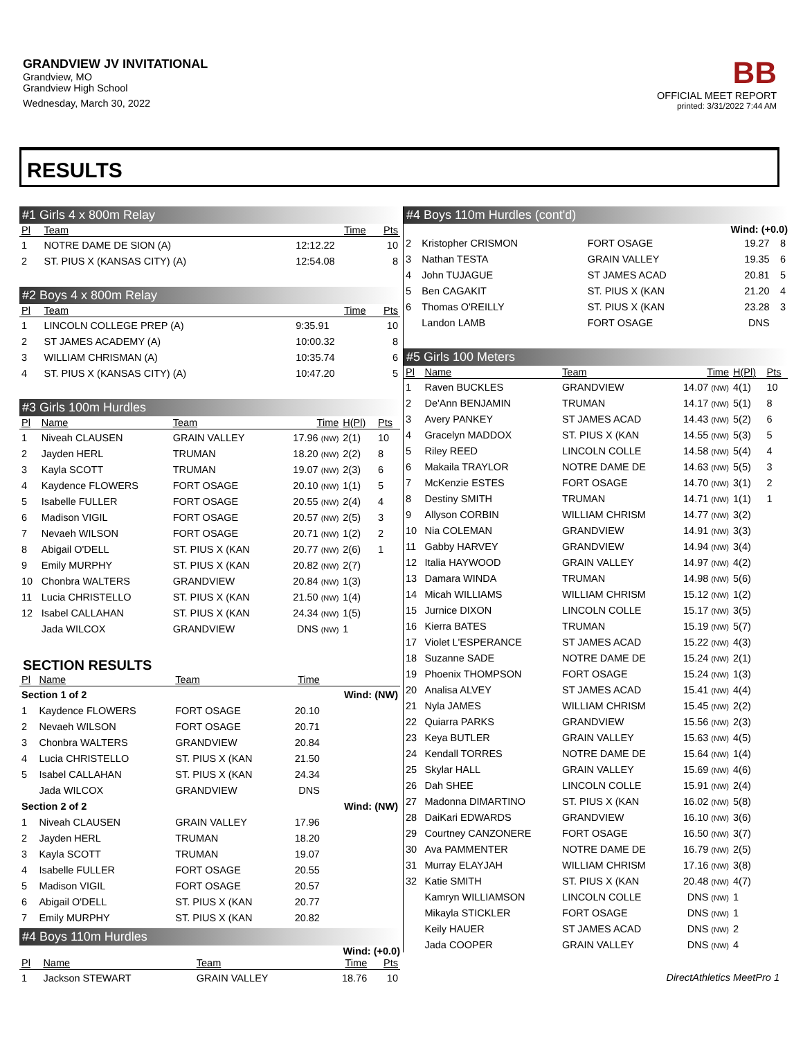GRANDVIEW JV INVITATIONAL
Grandview, MO
Grandview High School
Wednesday, March 30, 2022
BB
OFFICIAL MEET REPORT
printed: 3/31/2022 7:44 AM
RESULTS
#1 Girls 4 x 800m Relay
| Pl | Team | Time | Pts |
| --- | --- | --- | --- |
| 1 | NOTRE DAME DE SION (A) | 12:12.22 | 10 |
| 2 | ST. PIUS X (KANSAS CITY) (A) | 12:54.08 | 8 |
#2 Boys 4 x 800m Relay
| Pl | Team | Time | Pts |
| --- | --- | --- | --- |
| 1 | LINCOLN COLLEGE PREP (A) | 9:35.91 | 10 |
| 2 | ST JAMES ACADEMY (A) | 10:00.32 | 8 |
| 3 | WILLIAM CHRISMAN (A) | 10:35.74 | 6 |
| 4 | ST. PIUS X (KANSAS CITY) (A) | 10:47.20 | 5 |
#3 Girls 100m Hurdles
| Pl | Name | Team | Time | H(Pl) | Pts |
| --- | --- | --- | --- | --- | --- |
| 1 | Niveah CLAUSEN | GRAIN VALLEY | 17.96 (NW) | 2(1) | 10 |
| 2 | Jayden HERL | TRUMAN | 18.20 (NW) | 2(2) | 8 |
| 3 | Kayla SCOTT | TRUMAN | 19.07 (NW) | 2(3) | 6 |
| 4 | Kaydence FLOWERS | FORT OSAGE | 20.10 (NW) | 1(1) | 5 |
| 5 | Isabelle FULLER | FORT OSAGE | 20.55 (NW) | 2(4) | 4 |
| 6 | Madison VIGIL | FORT OSAGE | 20.57 (NW) | 2(5) | 3 |
| 7 | Nevaeh WILSON | FORT OSAGE | 20.71 (NW) | 1(2) | 2 |
| 8 | Abigail O'DELL | ST. PIUS X (KAN | 20.77 (NW) | 2(6) | 1 |
| 9 | Emily MURPHY | ST. PIUS X (KAN | 20.82 (NW) | 2(7) | |
| 10 | Chonbra WALTERS | GRANDVIEW | 20.84 (NW) | 1(3) | |
| 11 | Lucia CHRISTELLO | ST. PIUS X (KAN | 21.50 (NW) | 1(4) | |
| 12 | Isabel CALLAHAN | ST. PIUS X (KAN | 24.34 (NW) | 1(5) | |
| | Jada WILCOX | GRANDVIEW | DNS (NW) | 1 | |
SECTION RESULTS
| Pl | Name | Team | Time | |
| --- | --- | --- | --- | --- |
| Section 1 of 2 | | | | Wind: (NW) |
| 1 | Kaydence FLOWERS | FORT OSAGE | 20.10 | |
| 2 | Nevaeh WILSON | FORT OSAGE | 20.71 | |
| 3 | Chonbra WALTERS | GRANDVIEW | 20.84 | |
| 4 | Lucia CHRISTELLO | ST. PIUS X (KAN | 21.50 | |
| 5 | Isabel CALLAHAN | ST. PIUS X (KAN | 24.34 | |
| | Jada WILCOX | GRANDVIEW | DNS | |
| Section 2 of 2 | | | | Wind: (NW) |
| 1 | Niveah CLAUSEN | GRAIN VALLEY | 17.96 | |
| 2 | Jayden HERL | TRUMAN | 18.20 | |
| 3 | Kayla SCOTT | TRUMAN | 19.07 | |
| 4 | Isabelle FULLER | FORT OSAGE | 20.55 | |
| 5 | Madison VIGIL | FORT OSAGE | 20.57 | |
| 6 | Abigail O'DELL | ST. PIUS X (KAN | 20.77 | |
| 7 | Emily MURPHY | ST. PIUS X (KAN | 20.82 | |
#4 Boys 110m Hurdles
Wind: (+0.0)
| Pl | Name | Team | Time | Pts |
| --- | --- | --- | --- | --- |
| 1 | Jackson STEWART | GRAIN VALLEY | 18.76 | 10 |
#4 Boys 110m Hurdles (cont'd)
Wind: (+0.0)
| 2 | Kristopher CRISMON | FORT OSAGE | 19.27 | 8 |
| 3 | Nathan TESTA | GRAIN VALLEY | 19.35 | 6 |
| 4 | John TUJAGUE | ST JAMES ACAD | 20.81 | 5 |
| 5 | Ben CAGAKIT | ST. PIUS X (KAN | 21.20 | 4 |
| 6 | Thomas O'REILLY | ST. PIUS X (KAN | 23.28 | 3 |
| | Landon LAMB | FORT OSAGE | DNS | |
#5 Girls 100 Meters
| Pl | Name | Team | Time | H(Pl) | Pts |
| --- | --- | --- | --- | --- | --- |
| 1 | Raven BUCKLES | GRANDVIEW | 14.07 (NW) | 4(1) | 10 |
| 2 | De'Ann BENJAMIN | TRUMAN | 14.17 (NW) | 5(1) | 8 |
| 3 | Avery PANKEY | ST JAMES ACAD | 14.43 (NW) | 5(2) | 6 |
| 4 | Gracelyn MADDOX | ST. PIUS X (KAN | 14.55 (NW) | 5(3) | 5 |
| 5 | Riley REED | LINCOLN COLLE | 14.58 (NW) | 5(4) | 4 |
| 6 | Makaila TRAYLOR | NOTRE DAME DE | 14.63 (NW) | 5(5) | 3 |
| 7 | McKenzie ESTES | FORT OSAGE | 14.70 (NW) | 3(1) | 2 |
| 8 | Destiny SMITH | TRUMAN | 14.71 (NW) | 1(1) | 1 |
| 9 | Allyson CORBIN | WILLIAM CHRISM | 14.77 (NW) | 3(2) | |
| 10 | Nia COLEMAN | GRANDVIEW | 14.91 (NW) | 3(3) | |
| 11 | Gabby HARVEY | GRANDVIEW | 14.94 (NW) | 3(4) | |
| 12 | Italia HAYWOOD | GRAIN VALLEY | 14.97 (NW) | 4(2) | |
| 13 | Damara WINDA | TRUMAN | 14.98 (NW) | 5(6) | |
| 14 | Micah WILLIAMS | WILLIAM CHRISM | 15.12 (NW) | 1(2) | |
| 15 | Jurnice DIXON | LINCOLN COLLE | 15.17 (NW) | 3(5) | |
| 16 | Kierra BATES | TRUMAN | 15.19 (NW) | 5(7) | |
| 17 | Violet L'ESPERANCE | ST JAMES ACAD | 15.22 (NW) | 4(3) | |
| 18 | Suzanne SADE | NOTRE DAME DE | 15.24 (NW) | 2(1) | |
| 19 | Phoenix THOMPSON | FORT OSAGE | 15.24 (NW) | 1(3) | |
| 20 | Analisa ALVEY | ST JAMES ACAD | 15.41 (NW) | 4(4) | |
| 21 | Nyla JAMES | WILLIAM CHRISM | 15.45 (NW) | 2(2) | |
| 22 | Quiarra PARKS | GRANDVIEW | 15.56 (NW) | 2(3) | |
| 23 | Keya BUTLER | GRAIN VALLEY | 15.63 (NW) | 4(5) | |
| 24 | Kendall TORRES | NOTRE DAME DE | 15.64 (NW) | 1(4) | |
| 25 | Skylar HALL | GRAIN VALLEY | 15.69 (NW) | 4(6) | |
| 26 | Dah SHEE | LINCOLN COLLE | 15.91 (NW) | 2(4) | |
| 27 | Madonna DIMARTINO | ST. PIUS X (KAN | 16.02 (NW) | 5(8) | |
| 28 | DaiKari EDWARDS | GRANDVIEW | 16.10 (NW) | 3(6) | |
| 29 | Courtney CANZONERE | FORT OSAGE | 16.50 (NW) | 3(7) | |
| 30 | Ava PAMMENTER | NOTRE DAME DE | 16.79 (NW) | 2(5) | |
| 31 | Murray ELAYJAH | WILLIAM CHRISM | 17.16 (NW) | 3(8) | |
| 32 | Katie SMITH | ST. PIUS X (KAN | 20.48 (NW) | 4(7) | |
| | Kamryn WILLIAMSON | LINCOLN COLLE | DNS (NW) | 1 | |
| | Mikayla STICKLER | FORT OSAGE | DNS (NW) | 1 | |
| | Keily HAUER | ST JAMES ACAD | DNS (NW) | 2 | |
| | Jada COOPER | GRAIN VALLEY | DNS (NW) | 4 | |
DirectAthletics MeetPro 1